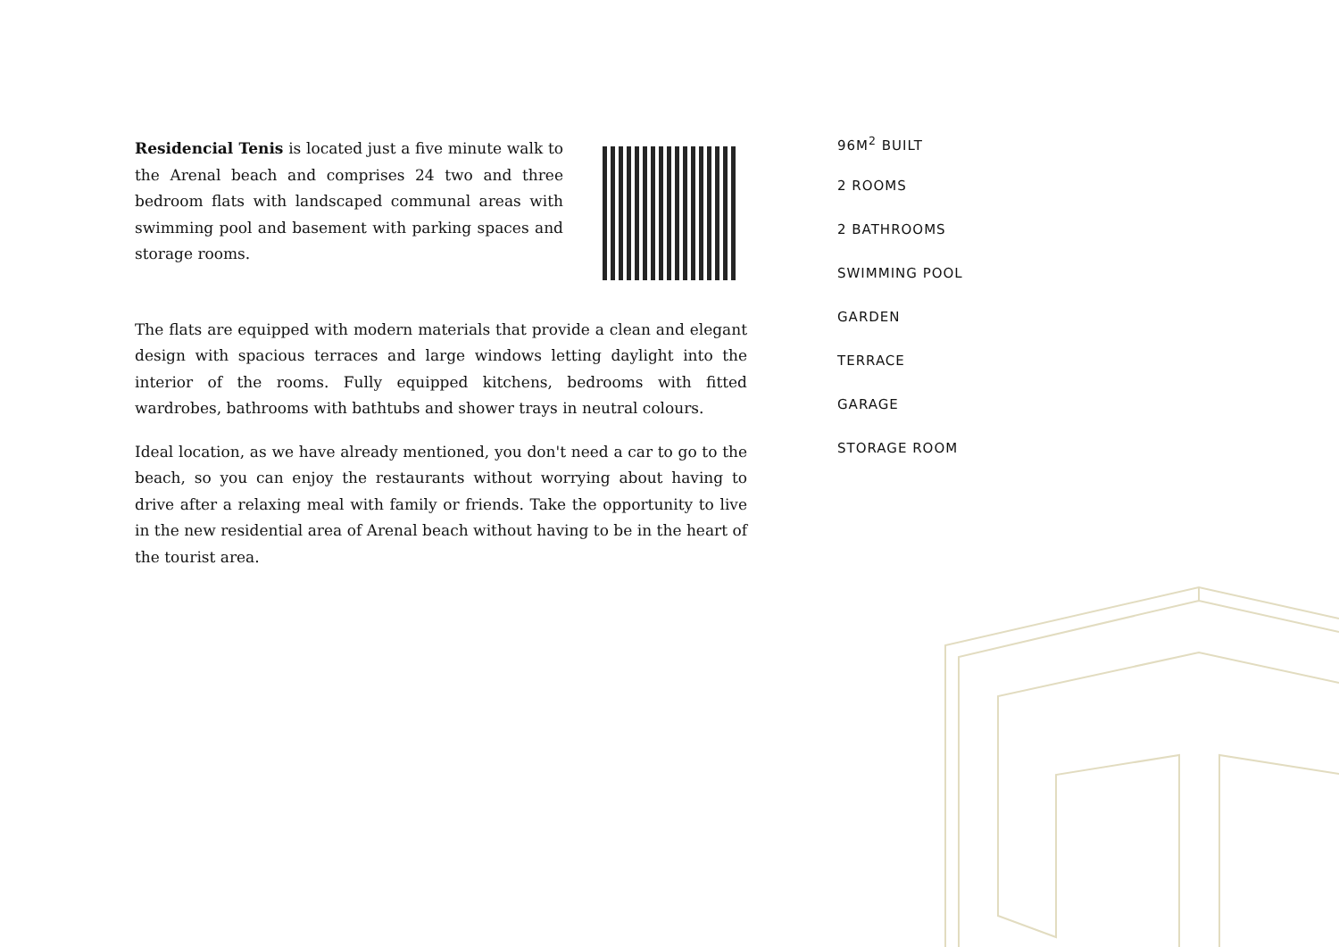Residencial Tenis is located just a five minute walk to the Arenal beach and comprises 24 two and three bedroom flats with landscaped communal areas with swimming pool and basement with parking spaces and storage rooms.
The flats are equipped with modern materials that provide a clean and elegant design with spacious terraces and large windows letting daylight into the interior of the rooms. Fully equipped kitchens, bedrooms with fitted wardrobes, bathrooms with bathtubs and shower trays in neutral colours.
Ideal location, as we have already mentioned, you don't need a car to go to the beach, so you can enjoy the restaurants without worrying about having to drive after a relaxing meal with family or friends. Take the opportunity to live in the new residential area of Arenal beach without having to be in the heart of the tourist area.
96M<sup>2</sup> BUILT
2 ROOMS
2 BATHROOMS
SWIMMING POOL
GARDEN
TERRACE
GARAGE
STORAGE ROOM